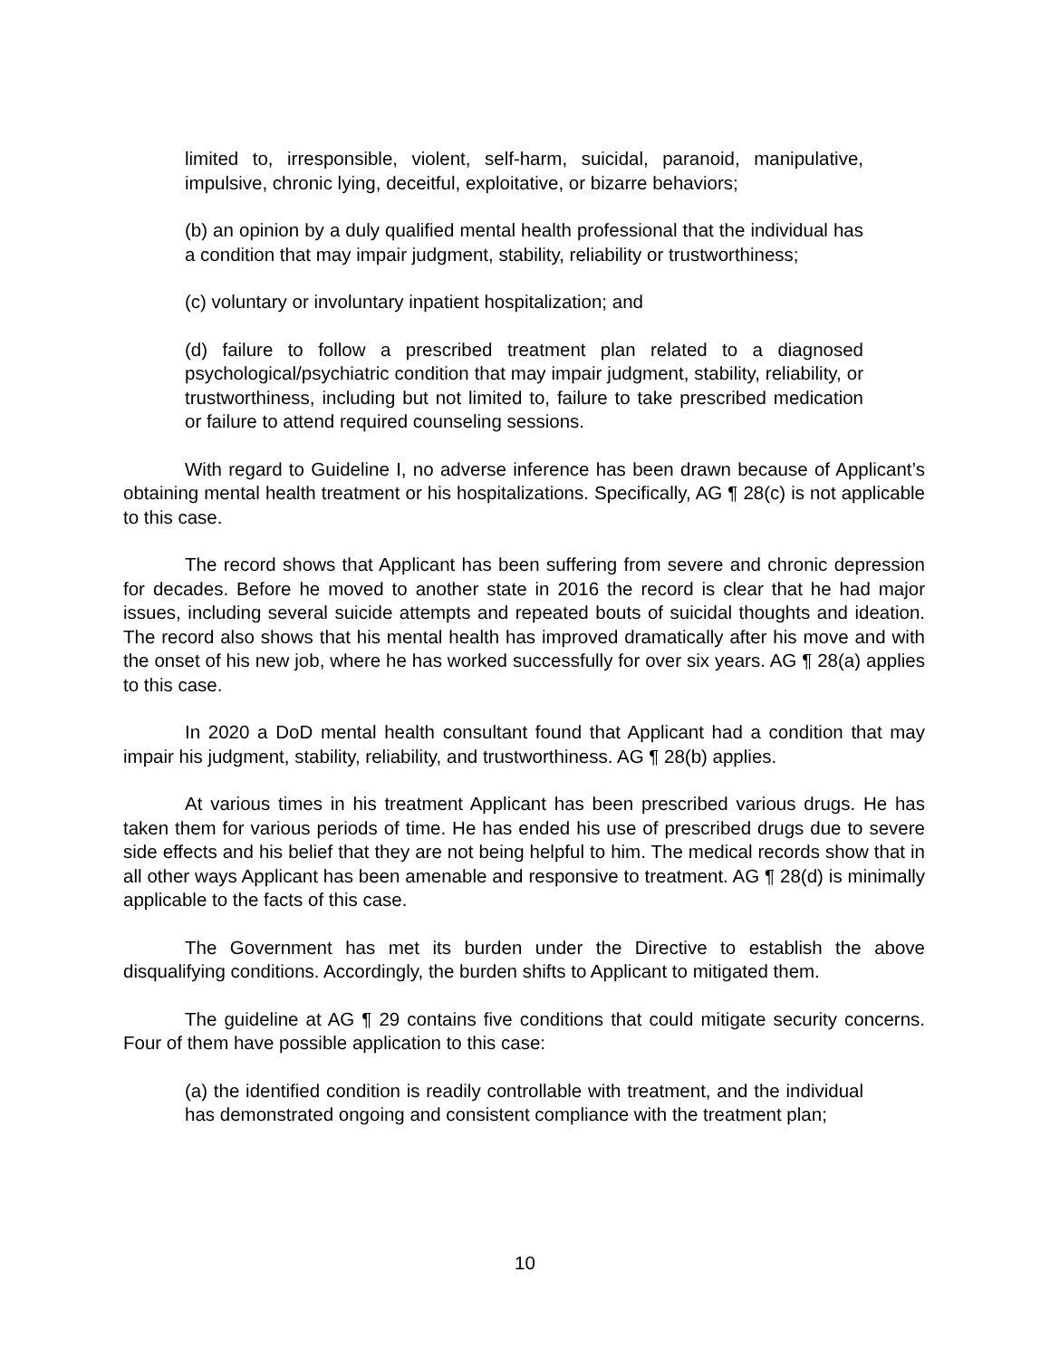limited to, irresponsible, violent, self-harm, suicidal, paranoid, manipulative, impulsive, chronic lying, deceitful, exploitative, or bizarre behaviors;
(b) an opinion by a duly qualified mental health professional that the individual has a condition that may impair judgment, stability, reliability or trustworthiness;
(c) voluntary or involuntary inpatient hospitalization; and
(d) failure to follow a prescribed treatment plan related to a diagnosed psychological/psychiatric condition that may impair judgment, stability, reliability, or trustworthiness, including but not limited to, failure to take prescribed medication or failure to attend required counseling sessions.
With regard to Guideline I, no adverse inference has been drawn because of Applicant’s obtaining mental health treatment or his hospitalizations. Specifically, AG ¶ 28(c) is not applicable to this case.
The record shows that Applicant has been suffering from severe and chronic depression for decades. Before he moved to another state in 2016 the record is clear that he had major issues, including several suicide attempts and repeated bouts of suicidal thoughts and ideation. The record also shows that his mental health has improved dramatically after his move and with the onset of his new job, where he has worked successfully for over six years. AG ¶ 28(a) applies to this case.
In 2020 a DoD mental health consultant found that Applicant had a condition that may impair his judgment, stability, reliability, and trustworthiness. AG ¶ 28(b) applies.
At various times in his treatment Applicant has been prescribed various drugs. He has taken them for various periods of time. He has ended his use of prescribed drugs due to severe side effects and his belief that they are not being helpful to him. The medical records show that in all other ways Applicant has been amenable and responsive to treatment. AG ¶ 28(d) is minimally applicable to the facts of this case.
The Government has met its burden under the Directive to establish the above disqualifying conditions. Accordingly, the burden shifts to Applicant to mitigated them.
The guideline at AG ¶ 29 contains five conditions that could mitigate security concerns. Four of them have possible application to this case:
(a) the identified condition is readily controllable with treatment, and the individual has demonstrated ongoing and consistent compliance with the treatment plan;
10